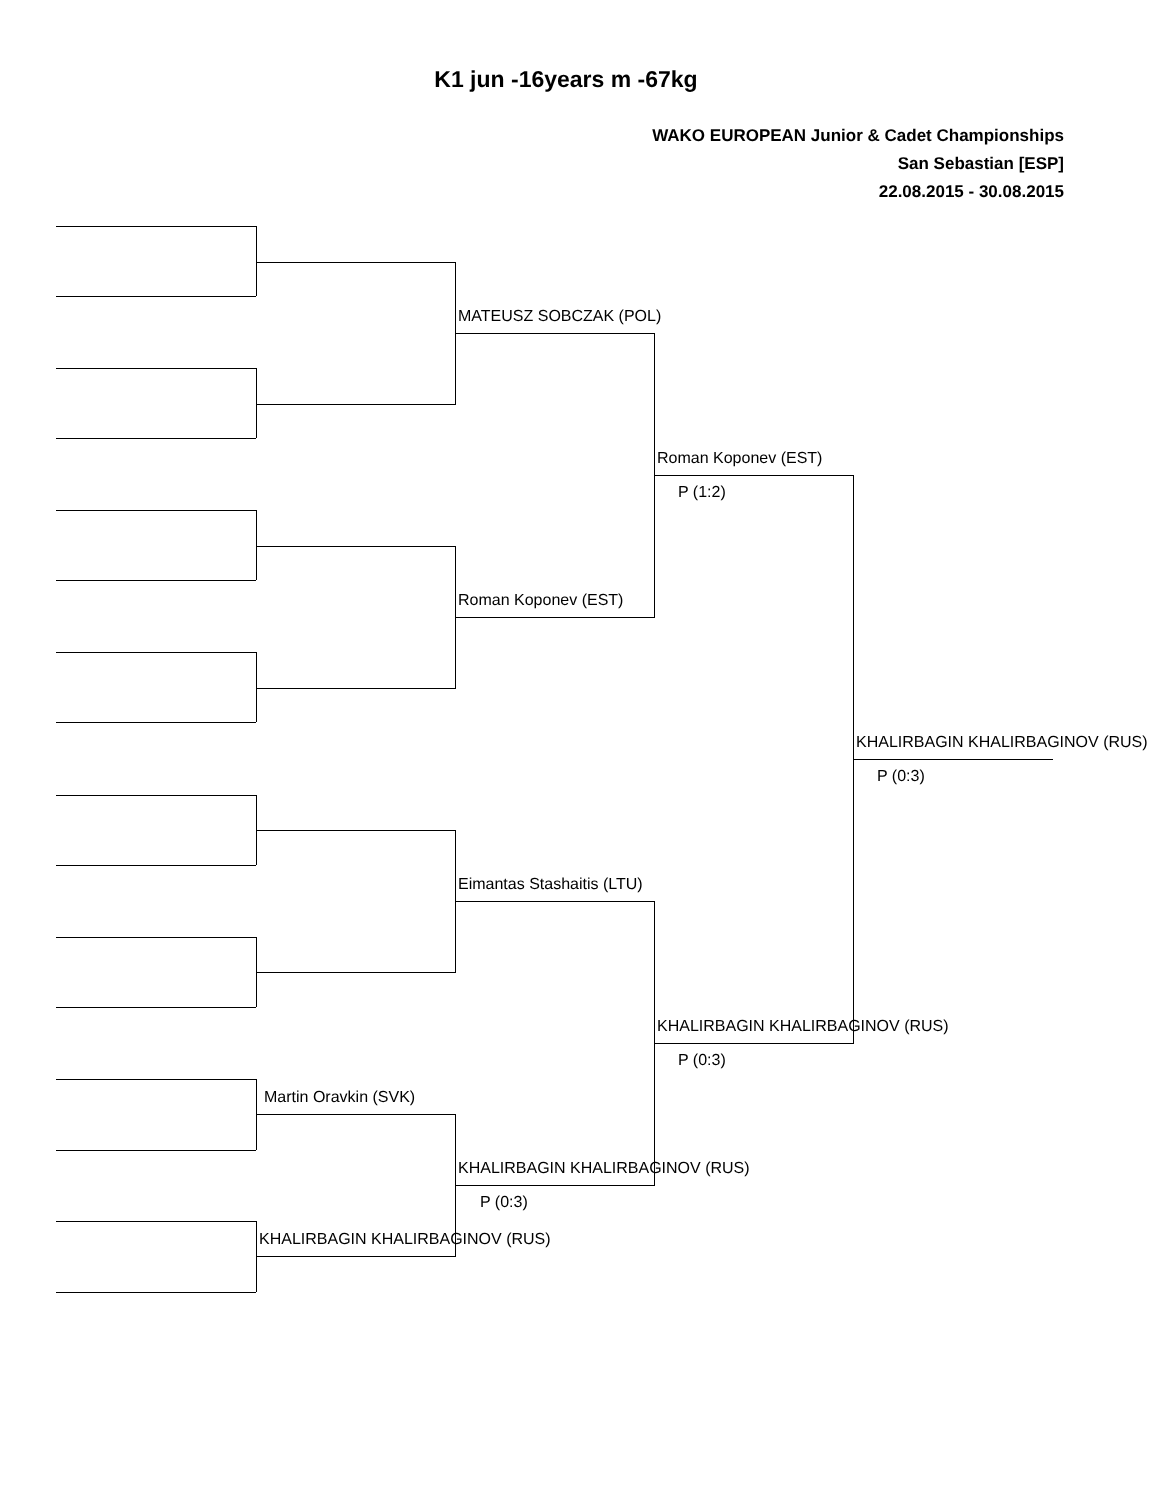K1 jun -16years m -67kg
WAKO EUROPEAN Junior & Cadet Championships
San Sebastian [ESP]
22.08.2015 - 30.08.2015
MATEUSZ SOBCZAK (POL)
Roman Koponev (EST)
P (1:2)
Roman Koponev (EST)
KHALIRBAGIN KHALIRBAGINOV (RUS)
P (0:3)
Eimantas Stashaitis (LTU)
KHALIRBAGIN KHALIRBAGINOV (RUS)
P (0:3)
Martin Oravkin (SVK)
KHALIRBAGIN KHALIRBAGINOV (RUS)
P (0:3)
KHALIRBAGIN KHALIRBAGINOV (RUS)